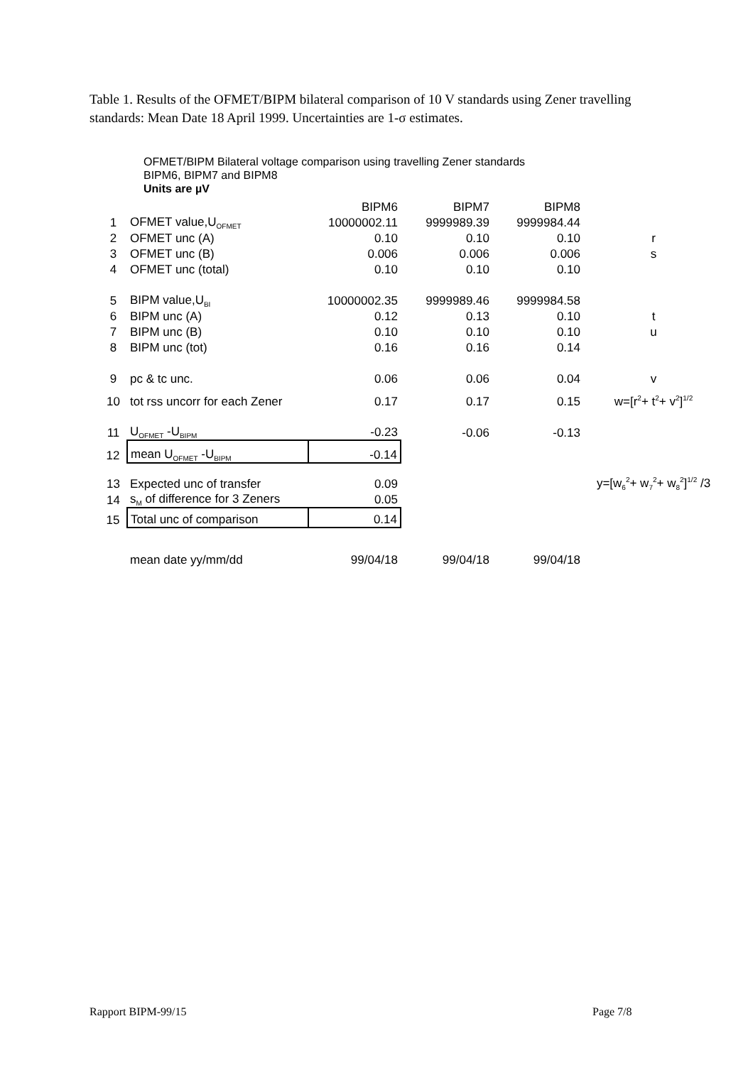Table 1. Results of the OFMET/BIPM bilateral comparison of 10 V standards using Zener travelling standards: Mean Date 18 April 1999. Uncertainties are 1-σ estimates.
OFMET/BIPM Bilateral voltage comparison using travelling Zener standards
BIPM6, BIPM7 and BIPM8
Units are µV
| | | BIPM6 | BIPM7 | BIPM8 | |
| 1 | OFMET value,U<sub>OFMET</sub> | 10000002.11 | 9999989.39 | 9999984.44 | |
| 2 | OFMET unc (A) | 0.10 | 0.10 | 0.10 | r |
| 3 | OFMET unc (B) | 0.006 | 0.006 | 0.006 | s |
| 4 | OFMET unc (total) | 0.10 | 0.10 | 0.10 | |
| 5 | BIPM value,U<sub>BI</sub> | 10000002.35 | 9999989.46 | 9999984.58 | |
| 6 | BIPM unc (A) | 0.12 | 0.13 | 0.10 | t |
| 7 | BIPM unc (B) | 0.10 | 0.10 | 0.10 | u |
| 8 | BIPM unc (tot) | 0.16 | 0.16 | 0.14 | |
| 9 | pc & tc unc. | 0.06 | 0.06 | 0.04 | v |
| 10 | tot rss uncorr for each Zener | 0.17 | 0.17 | 0.15 | w=[r<sup>2</sup>+ t<sup>2</sup>+ v<sup>2</sup>]<sup>1/2</sup> |
| 11 | U<sub>OFMET</sub> -U<sub>BIPM</sub> | -0.23 | -0.06 | -0.13 | |
| 12 | mean U<sub>OFMET</sub> -U<sub>BIPM</sub> | -0.14 | | | |
| 13 | Expected unc of transfer | 0.09 | | | y=[w<sub>6</sub><sup>2</sup>+ w<sub>7</sub><sup>2</sup>+ w<sub>8</sub><sup>2</sup>]<sup>1/2</sup> /3 |
| 14 | s<sub>M</sub> of difference for 3 Zeners | 0.05 | | | |
| 15 | Total unc of comparison | 0.14 | | | |
| | mean date yy/mm/dd | 99/04/18 | 99/04/18 | 99/04/18 | |
Rapport BIPM-99/15 Page 7/8